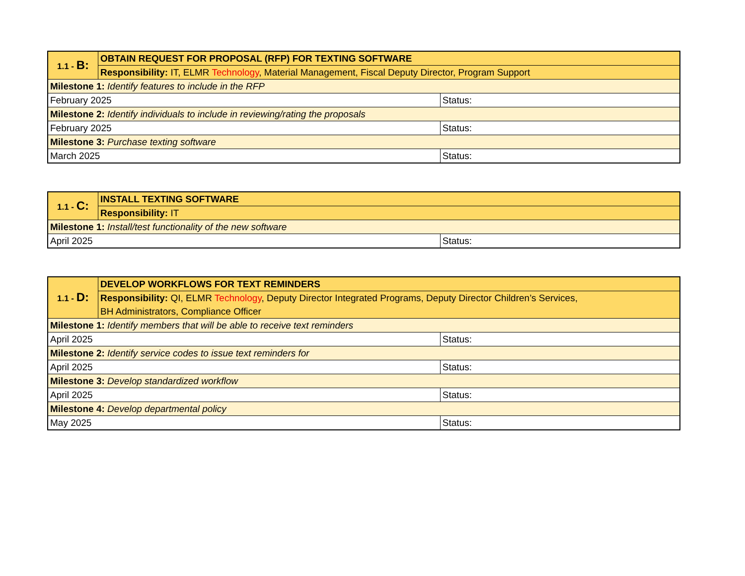| 1.1 - B: | OBTAIN REQUEST FOR PROPOSAL (RFP) FOR TEXTING SOFTWARE | |
| | Responsibility: IT, ELMR Technology , Material Management, Fiscal Deputy Director, Program Support | |
| Milestone 1: Identify features to include in the RFP | | |
| February 2025 | | Status: |
| Milestone 2: Identify individuals to include in reviewing/rating the proposals | | |
| February 2025 | | Status: |
| Milestone 3: Purchase texting software | | |
| March 2025 | | Status: |
| 1.1 - C: | INSTALL TEXTING SOFTWARE | |
| | Responsibility: IT | |
| Milestone 1: Install/test functionality of the new software | | |
| April 2025 | | Status: |
| 1.1 - D: | DEVELOP WORKFLOWS FOR TEXT REMINDERS | |
| | Responsibility: QI, ELMR Technology , Deputy Director Integrated Programs, Deputy Director Children’s Services, BH Administrators, Compliance Officer | |
| Milestone 1: Identify members that will be able to receive text reminders | | |
| April 2025 | | Status: |
| Milestone 2: Identify service codes to issue text reminders for | | |
| April 2025 | | Status: |
| Milestone 3: Develop standardized workflow | | |
| April 2025 | | Status: |
| Milestone 4: Develop departmental policy | | |
| May 2025 | | Status: |